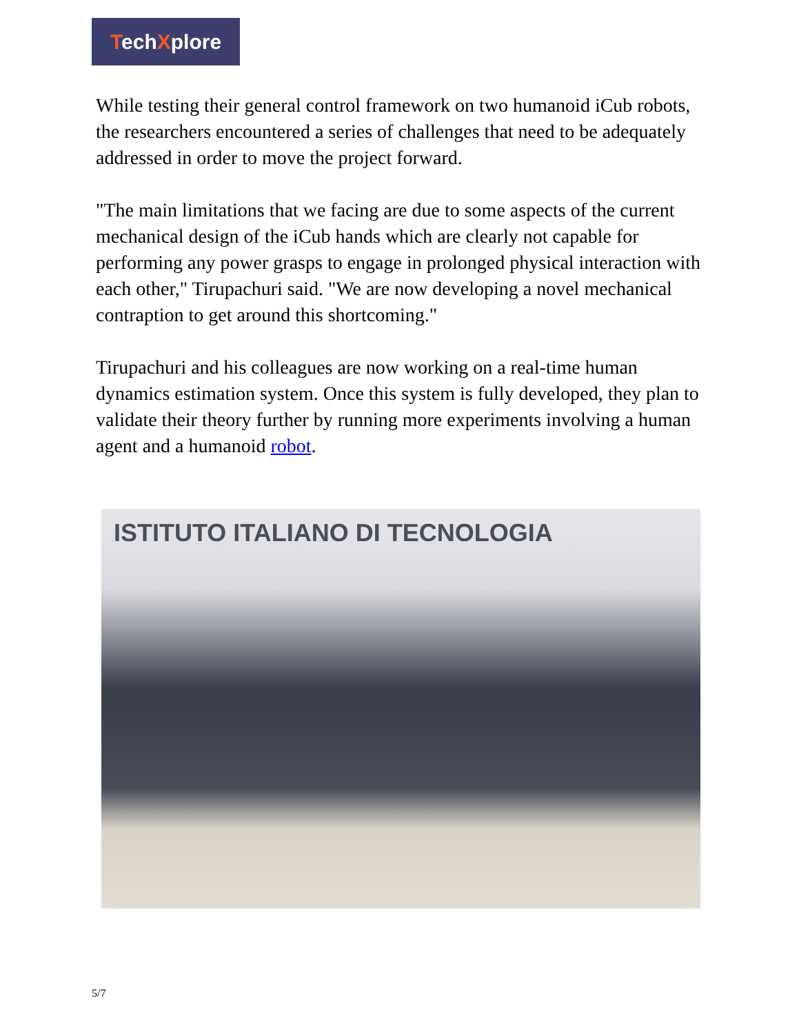TechXplore
While testing their general control framework on two humanoid iCub robots, the researchers encountered a series of challenges that need to be adequately addressed in order to move the project forward.
"The main limitations that we facing are due to some aspects of the current mechanical design of the iCub hands which are clearly not capable for performing any power grasps to engage in prolonged physical interaction with each other," Tirupachuri said. "We are now developing a novel mechanical contraption to get around this shortcoming."
Tirupachuri and his colleagues are now working on a real-time human dynamics estimation system. Once this system is fully developed, they plan to validate their theory further by running more experiments involving a human agent and a humanoid robot.
ISTITUTO ITALIANO DI TECNOLOGIA
5/7